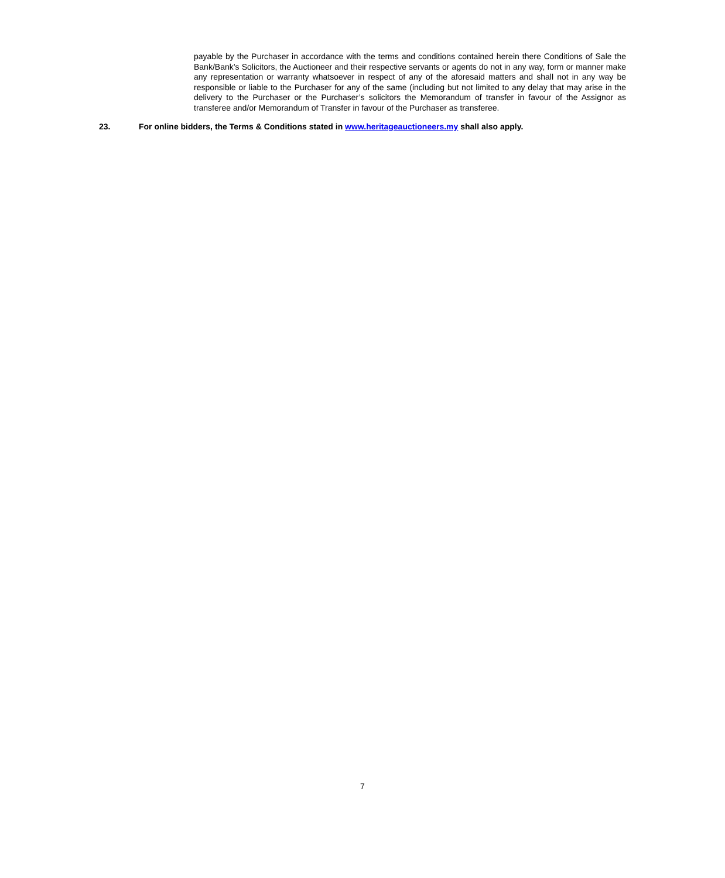payable by the Purchaser in accordance with the terms and conditions contained herein there Conditions of Sale the Bank/Bank’s Solicitors, the Auctioneer and their respective servants or agents do not in any way, form or manner make any representation or warranty whatsoever in respect of any of the aforesaid matters and shall not in any way be responsible or liable to the Purchaser for any of the same (including but not limited to any delay that may arise in the delivery to the Purchaser or the Purchaser’s solicitors the Memorandum of transfer in favour of the Assignor as transferee and/or Memorandum of Transfer in favour of the Purchaser as transferee.
23. For online bidders, the Terms & Conditions stated in www.heritageauctioneers.my shall also apply.
7